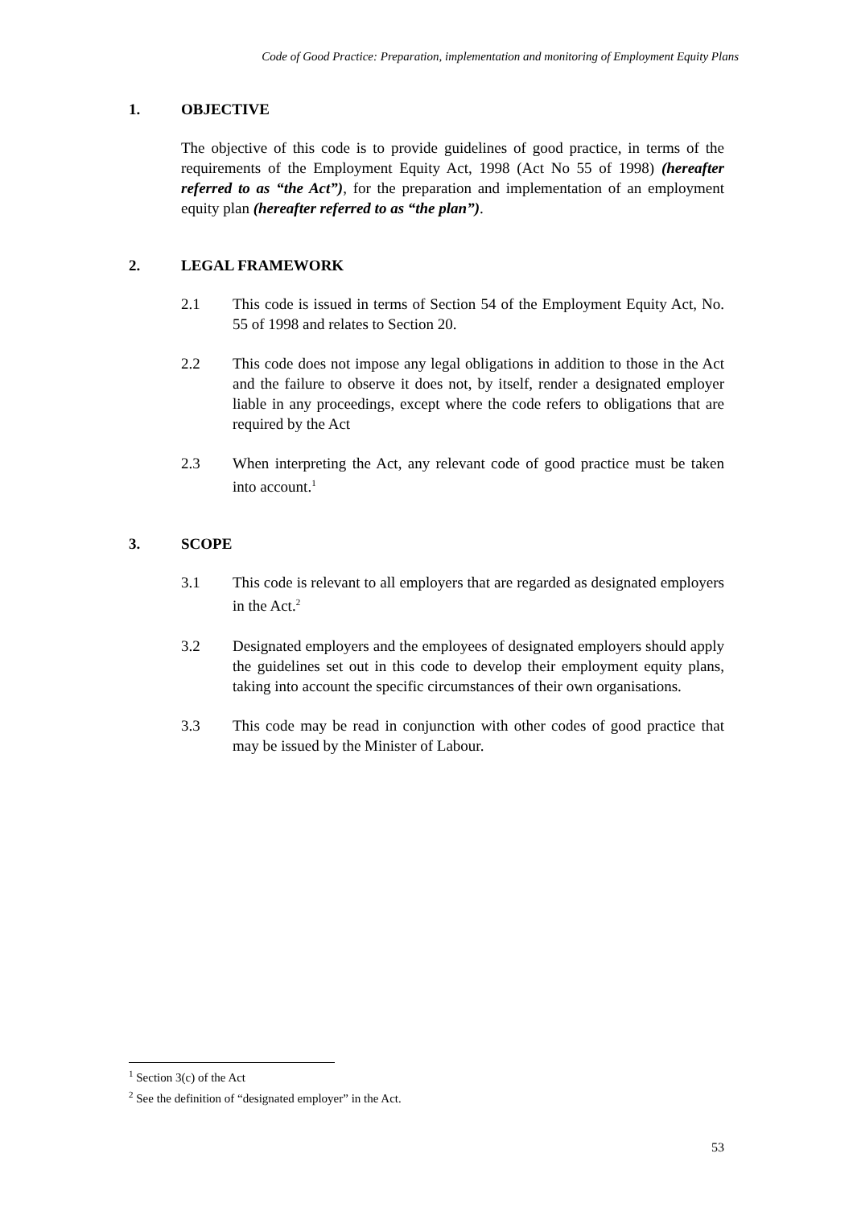Code of Good Practice: Preparation, implementation and monitoring of Employment Equity Plans
1. OBJECTIVE
The objective of this code is to provide guidelines of good practice, in terms of the requirements of the Employment Equity Act, 1998 (Act No 55 of 1998) (hereafter referred to as “the Act”), for the preparation and implementation of an employment equity plan (hereafter referred to as “the plan”).
2. LEGAL FRAMEWORK
2.1 This code is issued in terms of Section 54 of the Employment Equity Act, No. 55 of 1998 and relates to Section 20.
2.2 This code does not impose any legal obligations in addition to those in the Act and the failure to observe it does not, by itself, render a designated employer liable in any proceedings, except where the code refers to obligations that are required by the Act
2.3 When interpreting the Act, any relevant code of good practice must be taken into account.<sup>1</sup>
3. SCOPE
3.1 This code is relevant to all employers that are regarded as designated employers in the Act.<sup>2</sup>
3.2 Designated employers and the employees of designated employers should apply the guidelines set out in this code to develop their employment equity plans, taking into account the specific circumstances of their own organisations.
3.3 This code may be read in conjunction with other codes of good practice that may be issued by the Minister of Labour.
<sup>1</sup> Section 3(c) of the Act
<sup>2</sup> See the definition of “designated employer” in the Act.
53